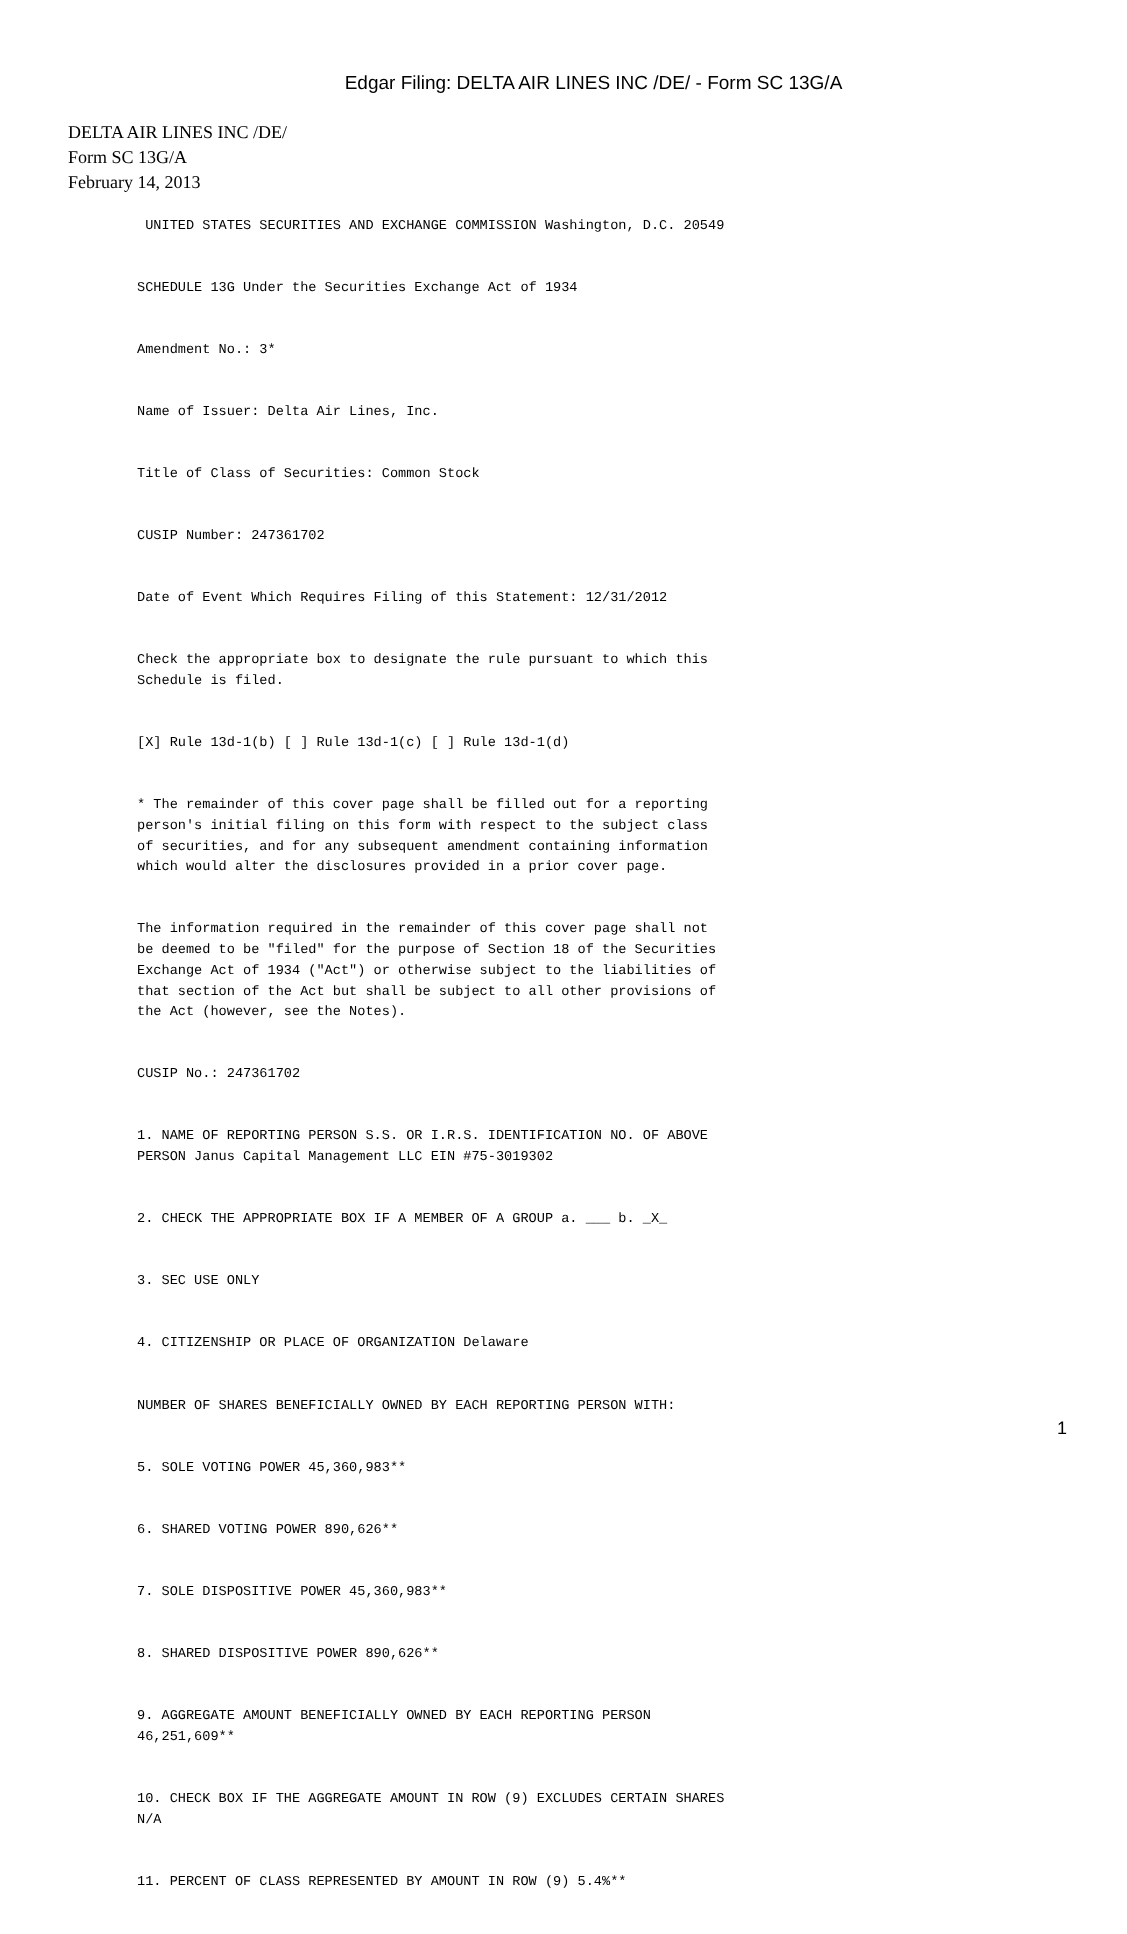Edgar Filing: DELTA AIR LINES INC /DE/ - Form SC 13G/A
DELTA AIR LINES INC /DE/
Form SC 13G/A
February 14, 2013
UNITED STATES SECURITIES AND EXCHANGE COMMISSION Washington, D.C. 20549
SCHEDULE 13G Under the Securities Exchange Act of 1934
Amendment No.: 3*
Name of Issuer: Delta Air Lines, Inc.
Title of Class of Securities: Common Stock
CUSIP Number: 247361702
Date of Event Which Requires Filing of this Statement: 12/31/2012
Check the appropriate box to designate the rule pursuant to which this Schedule is filed.
[X] Rule 13d-1(b) [ ] Rule 13d-1(c) [ ] Rule 13d-1(d)
* The remainder of this cover page shall be filled out for a reporting person's initial filing on this form with respect to the subject class of securities, and for any subsequent amendment containing information which would alter the disclosures provided in a prior cover page.
The information required in the remainder of this cover page shall not be deemed to be "filed" for the purpose of Section 18 of the Securities Exchange Act of 1934 ("Act") or otherwise subject to the liabilities of that section of the Act but shall be subject to all other provisions of the Act (however, see the Notes).
CUSIP No.: 247361702
1. NAME OF REPORTING PERSON S.S. OR I.R.S. IDENTIFICATION NO. OF ABOVE PERSON Janus Capital Management LLC EIN #75-3019302
2. CHECK THE APPROPRIATE BOX IF A MEMBER OF A GROUP a. ___ b. _X_
3. SEC USE ONLY
4. CITIZENSHIP OR PLACE OF ORGANIZATION Delaware
NUMBER OF SHARES BENEFICIALLY OWNED BY EACH REPORTING PERSON WITH:
5. SOLE VOTING POWER 45,360,983**
6. SHARED VOTING POWER 890,626**
7. SOLE DISPOSITIVE POWER 45,360,983**
8. SHARED DISPOSITIVE POWER 890,626**
9. AGGREGATE AMOUNT BENEFICIALLY OWNED BY EACH REPORTING PERSON 46,251,609**
10. CHECK BOX IF THE AGGREGATE AMOUNT IN ROW (9) EXCLUDES CERTAIN SHARES N/A
11. PERCENT OF CLASS REPRESENTED BY AMOUNT IN ROW (9) 5.4%**
1